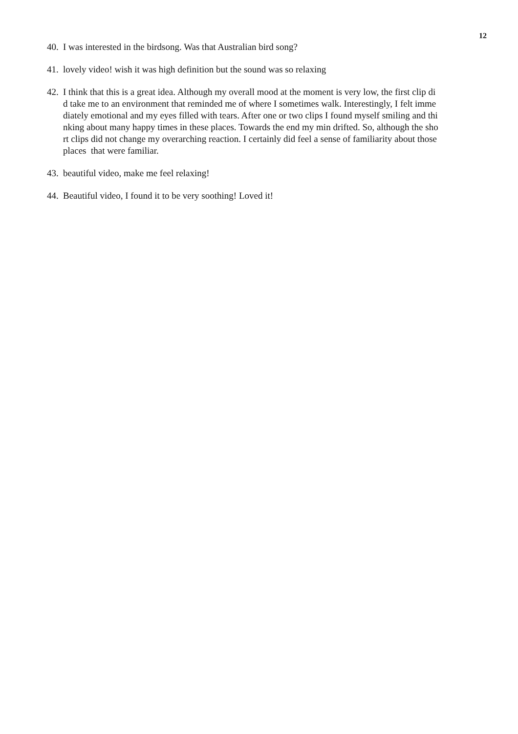12
40. I was interested in the birdsong. Was that Australian bird song?
41. lovely video! wish it was high definition but the sound was so relaxing
42. I think that this is a great idea. Although my overall mood at the moment is very low, the first clip di
d take me to an environment that reminded me of where I sometimes walk. Interestingly, I felt imme
diately emotional and my eyes filled with tears. After one or two clips I found myself smiling and thi
nking about many happy times in these places. Towards the end my min drifted. So, although the sho
rt clips did not change my overarching reaction. I certainly did feel a sense of familiarity about those
places that were familiar.
43. beautiful video, make me feel relaxing!
44. Beautiful video, I found it to be very soothing! Loved it!